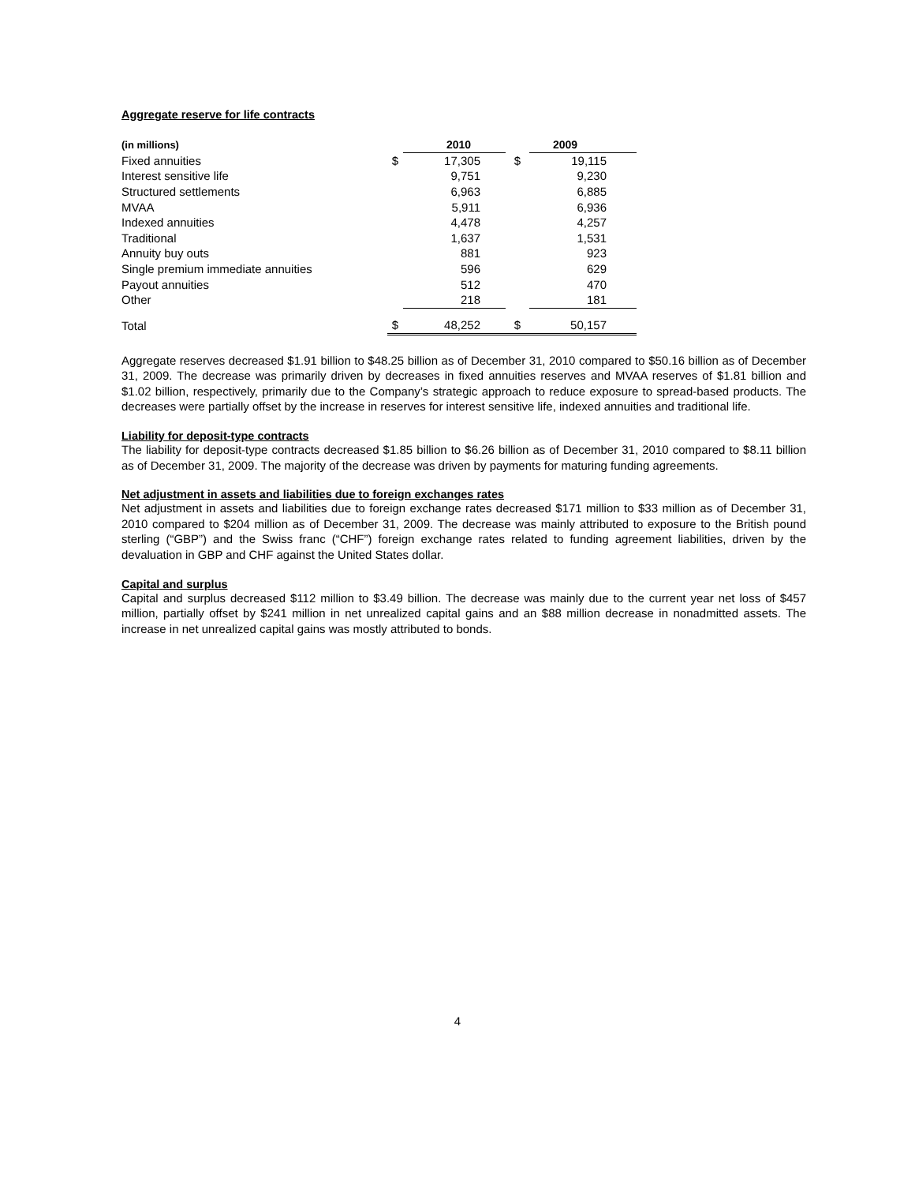Aggregate reserve for life contracts
| (in millions) | | 2010 | | | 2009 | |
| --- | --- | --- | --- | --- | --- | --- |
| Fixed annuities | $ | 17,305 | | $ | 19,115 | |
| Interest sensitive life | | 9,751 | | | 9,230 | |
| Structured settlements | | 6,963 | | | 6,885 | |
| MVAA | | 5,911 | | | 6,936 | |
| Indexed annuities | | 4,478 | | | 4,257 | |
| Traditional | | 1,637 | | | 1,531 | |
| Annuity buy outs | | 881 | | | 923 | |
| Single premium immediate annuities | | 596 | | | 629 | |
| Payout annuities | | 512 | | | 470 | |
| Other | | 218 | | | 181 | |
| Total | $ | 48,252 | | $ | 50,157 | |
Aggregate reserves decreased $1.91 billion to $48.25 billion as of December 31, 2010 compared to $50.16 billion as of December 31, 2009. The decrease was primarily driven by decreases in fixed annuities reserves and MVAA reserves of $1.81 billion and $1.02 billion, respectively, primarily due to the Company’s strategic approach to reduce exposure to spread-based products. The decreases were partially offset by the increase in reserves for interest sensitive life, indexed annuities and traditional life.
Liability for deposit-type contracts
The liability for deposit-type contracts decreased $1.85 billion to $6.26 billion as of December 31, 2010 compared to $8.11 billion as of December 31, 2009. The majority of the decrease was driven by payments for maturing funding agreements.
Net adjustment in assets and liabilities due to foreign exchanges rates
Net adjustment in assets and liabilities due to foreign exchange rates decreased $171 million to $33 million as of December 31, 2010 compared to $204 million as of December 31, 2009. The decrease was mainly attributed to exposure to the British pound sterling (“GBP”) and the Swiss franc (“CHF”) foreign exchange rates related to funding agreement liabilities, driven by the devaluation in GBP and CHF against the United States dollar.
Capital and surplus
Capital and surplus decreased $112 million to $3.49 billion. The decrease was mainly due to the current year net loss of $457 million, partially offset by $241 million in net unrealized capital gains and an $88 million decrease in nonadmitted assets. The increase in net unrealized capital gains was mostly attributed to bonds.
4